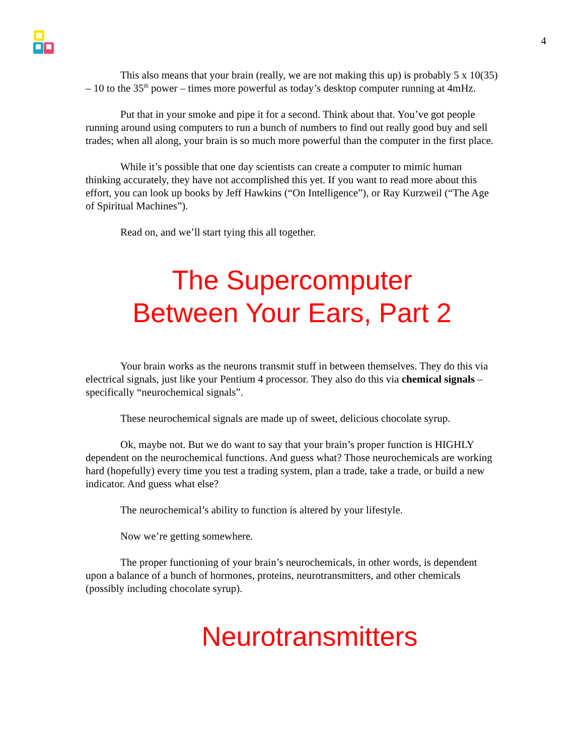4
This also means that your brain (really, we are not making this up) is probably 5 x 10(35) – 10 to the 35<sup>th</sup> power – times more powerful as today’s desktop computer running at 4mHz.
Put that in your smoke and pipe it for a second. Think about that. You’ve got people running around using computers to run a bunch of numbers to find out really good buy and sell trades; when all along, your brain is so much more powerful than the computer in the first place.
While it’s possible that one day scientists can create a computer to mimic human thinking accurately, they have not accomplished this yet. If you want to read more about this effort, you can look up books by Jeff Hawkins (“On Intelligence”), or Ray Kurzweil (“The Age of Spiritual Machines”).
Read on, and we’ll start tying this all together.
The Supercomputer
Between Your Ears, Part 2
Your brain works as the neurons transmit stuff in between themselves. They do this via electrical signals, just like your Pentium 4 processor. They also do this via chemical signals – specifically “neurochemical signals”.
These neurochemical signals are made up of sweet, delicious chocolate syrup.
Ok, maybe not. But we do want to say that your brain’s proper function is HIGHLY dependent on the neurochemical functions. And guess what? Those neurochemicals are working hard (hopefully) every time you test a trading system, plan a trade, take a trade, or build a new indicator. And guess what else?
The neurochemical’s ability to function is altered by your lifestyle.
Now we’re getting somewhere.
The proper functioning of your brain’s neurochemicals, in other words, is dependent upon a balance of a bunch of hormones, proteins, neurotransmitters, and other chemicals (possibly including chocolate syrup).
Neurotransmitters